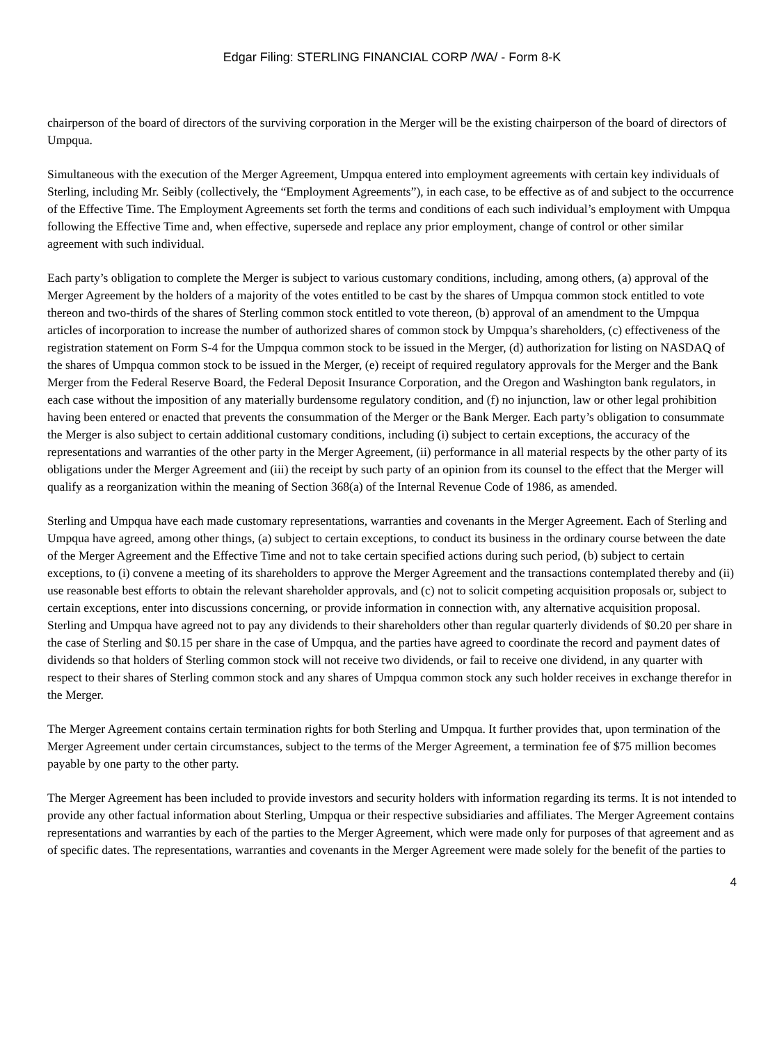Edgar Filing: STERLING FINANCIAL CORP /WA/ - Form 8-K
chairperson of the board of directors of the surviving corporation in the Merger will be the existing chairperson of the board of directors of Umpqua.
Simultaneous with the execution of the Merger Agreement, Umpqua entered into employment agreements with certain key individuals of Sterling, including Mr. Seibly (collectively, the “Employment Agreements”), in each case, to be effective as of and subject to the occurrence of the Effective Time. The Employment Agreements set forth the terms and conditions of each such individual’s employment with Umpqua following the Effective Time and, when effective, supersede and replace any prior employment, change of control or other similar agreement with such individual.
Each party’s obligation to complete the Merger is subject to various customary conditions, including, among others, (a) approval of the Merger Agreement by the holders of a majority of the votes entitled to be cast by the shares of Umpqua common stock entitled to vote thereon and two-thirds of the shares of Sterling common stock entitled to vote thereon, (b) approval of an amendment to the Umpqua articles of incorporation to increase the number of authorized shares of common stock by Umpqua’s shareholders, (c) effectiveness of the registration statement on Form S-4 for the Umpqua common stock to be issued in the Merger, (d) authorization for listing on NASDAQ of the shares of Umpqua common stock to be issued in the Merger, (e) receipt of required regulatory approvals for the Merger and the Bank Merger from the Federal Reserve Board, the Federal Deposit Insurance Corporation, and the Oregon and Washington bank regulators, in each case without the imposition of any materially burdensome regulatory condition, and (f) no injunction, law or other legal prohibition having been entered or enacted that prevents the consummation of the Merger or the Bank Merger. Each party’s obligation to consummate the Merger is also subject to certain additional customary conditions, including (i) subject to certain exceptions, the accuracy of the representations and warranties of the other party in the Merger Agreement, (ii) performance in all material respects by the other party of its obligations under the Merger Agreement and (iii) the receipt by such party of an opinion from its counsel to the effect that the Merger will qualify as a reorganization within the meaning of Section 368(a) of the Internal Revenue Code of 1986, as amended.
Sterling and Umpqua have each made customary representations, warranties and covenants in the Merger Agreement. Each of Sterling and Umpqua have agreed, among other things, (a) subject to certain exceptions, to conduct its business in the ordinary course between the date of the Merger Agreement and the Effective Time and not to take certain specified actions during such period, (b) subject to certain exceptions, to (i) convene a meeting of its shareholders to approve the Merger Agreement and the transactions contemplated thereby and (ii) use reasonable best efforts to obtain the relevant shareholder approvals, and (c) not to solicit competing acquisition proposals or, subject to certain exceptions, enter into discussions concerning, or provide information in connection with, any alternative acquisition proposal. Sterling and Umpqua have agreed not to pay any dividends to their shareholders other than regular quarterly dividends of $0.20 per share in the case of Sterling and $0.15 per share in the case of Umpqua, and the parties have agreed to coordinate the record and payment dates of dividends so that holders of Sterling common stock will not receive two dividends, or fail to receive one dividend, in any quarter with respect to their shares of Sterling common stock and any shares of Umpqua common stock any such holder receives in exchange therefor in the Merger.
The Merger Agreement contains certain termination rights for both Sterling and Umpqua. It further provides that, upon termination of the Merger Agreement under certain circumstances, subject to the terms of the Merger Agreement, a termination fee of $75 million becomes payable by one party to the other party.
The Merger Agreement has been included to provide investors and security holders with information regarding its terms. It is not intended to provide any other factual information about Sterling, Umpqua or their respective subsidiaries and affiliates. The Merger Agreement contains representations and warranties by each of the parties to the Merger Agreement, which were made only for purposes of that agreement and as of specific dates. The representations, warranties and covenants in the Merger Agreement were made solely for the benefit of the parties to
4